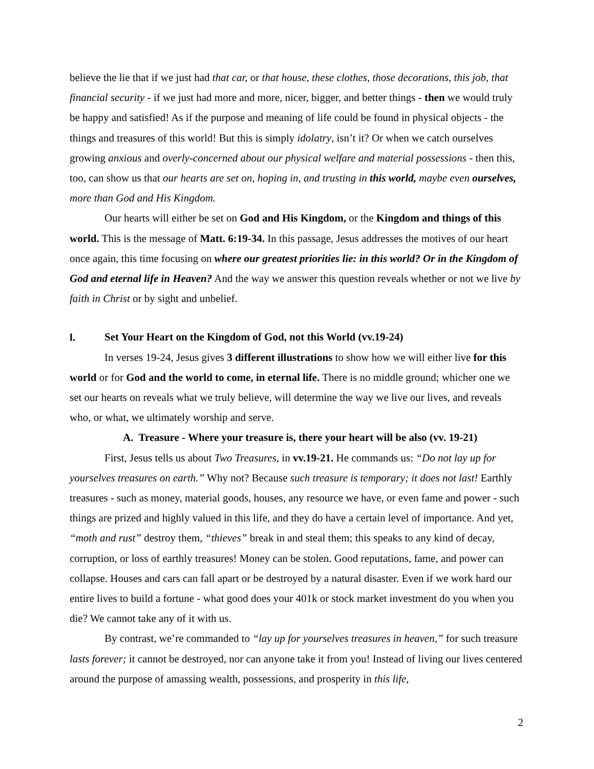believe the lie that if we just had that car, or that house, these clothes, those decorations, this job, that financial security - if we just had more and more, nicer, bigger, and better things - then we would truly be happy and satisfied! As if the purpose and meaning of life could be found in physical objects - the things and treasures of this world! But this is simply idolatry, isn’t it? Or when we catch ourselves growing anxious and overly-concerned about our physical welfare and material possessions - then this, too, can show us that our hearts are set on, hoping in, and trusting in this world, maybe even ourselves, more than God and His Kingdom.
Our hearts will either be set on God and His Kingdom, or the Kingdom and things of this world. This is the message of Matt. 6:19-34. In this passage, Jesus addresses the motives of our heart once again, this time focusing on where our greatest priorities lie: in this world? Or in the Kingdom of God and eternal life in Heaven? And the way we answer this question reveals whether or not we live by faith in Christ or by sight and unbelief.
I. Set Your Heart on the Kingdom of God, not this World (vv.19-24)
In verses 19-24, Jesus gives 3 different illustrations to show how we will either live for this world or for God and the world to come, in eternal life. There is no middle ground; whicher one we set our hearts on reveals what we truly believe, will determine the way we live our lives, and reveals who, or what, we ultimately worship and serve.
A. Treasure - Where your treasure is, there your heart will be also (vv. 19-21)
First, Jesus tells us about Two Treasures, in vv.19-21. He commands us: “Do not lay up for yourselves treasures on earth.” Why not? Because such treasure is temporary; it does not last! Earthly treasures - such as money, material goods, houses, any resource we have, or even fame and power - such things are prized and highly valued in this life, and they do have a certain level of importance. And yet, “moth and rust” destroy them, “thieves” break in and steal them; this speaks to any kind of decay, corruption, or loss of earthly treasures! Money can be stolen. Good reputations, fame, and power can collapse. Houses and cars can fall apart or be destroyed by a natural disaster. Even if we work hard our entire lives to build a fortune - what good does your 401k or stock market investment do you when you die? We cannot take any of it with us.
By contrast, we’re commanded to “lay up for yourselves treasures in heaven,” for such treasure lasts forever; it cannot be destroyed, nor can anyone take it from you! Instead of living our lives centered around the purpose of amassing wealth, possessions, and prosperity in this life,
2